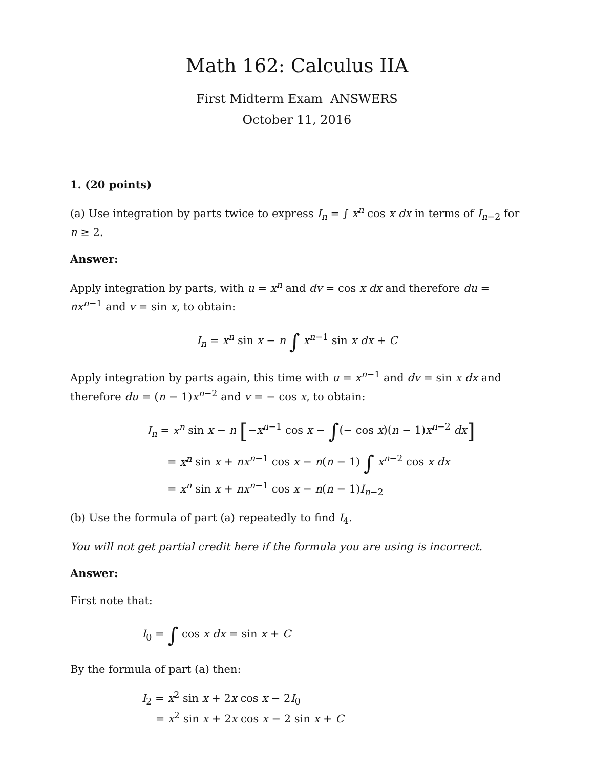Math 162: Calculus IIA
First Midterm Exam ANSWERS
October 11, 2016
1. (20 points)
(a) Use integration by parts twice to express I<sub>n</sub> = ∫ x<sup>n</sup> cos x dx in terms of I<sub>n−2</sub> for n ≥ 2.
Answer:
Apply integration by parts, with u = x<sup>n</sup> and dv = cos x dx and therefore du = nx<sup>n−1</sup> and v = sin x, to obtain:
I<sub>n</sub> = x<sup>n</sup> sin x − n ∫ x<sup>n−1</sup> sin x dx + C
Apply integration by parts again, this time with u = x<sup>n−1</sup> and dv = sin x dx and therefore du = (n − 1)x<sup>n−2</sup> and v = − cos x, to obtain:
I<sub>n</sub> = x<sup>n</sup> sin x − n [−x<sup>n−1</sup> cos x − ∫(− cos x)(n − 1)x<sup>n−2</sup> dx]
= x<sup>n</sup> sin x + nx<sup>n−1</sup> cos x − n(n − 1) ∫ x<sup>n−2</sup> cos x dx
= x<sup>n</sup> sin x + nx<sup>n−1</sup> cos x − n(n − 1)I<sub>n−2</sub>
(b) Use the formula of part (a) repeatedly to find I<sub>4</sub>.
You will not get partial credit here if the formula you are using is incorrect.
Answer:
First note that:
I<sub>0</sub> = ∫ cos x dx = sin x + C
By the formula of part (a) then:
I<sub>2</sub> = x<sup>2</sup> sin x + 2x cos x − 2I<sub>0</sub>
= x<sup>2</sup> sin x + 2x cos x − 2 sin x + C